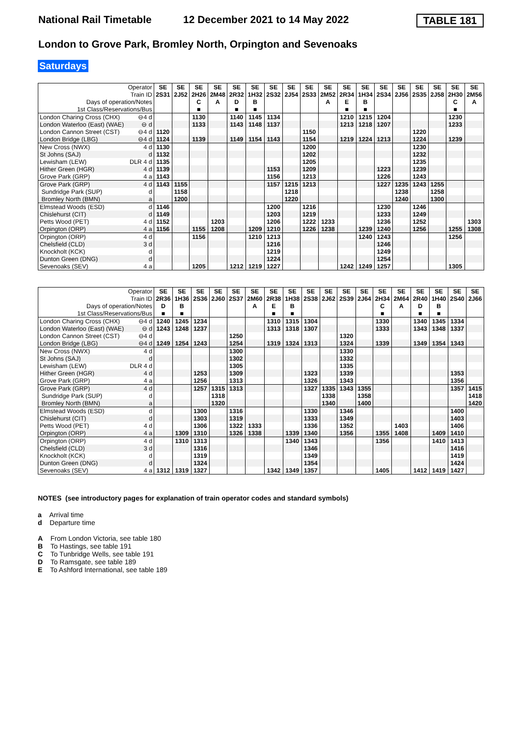National Rail Timetable 12 December 2021 to 14 May 2022 TABLE 181
London to Grove Park, Bromley North, Orpington and Sevenoaks
Saturdays
| Operator | | SE | SE | SE | SE | SE | SE | SE | SE | SE | SE | SE | SE | SE | SE | SE | SE | SE | SE |
| --- | --- | --- | --- | --- | --- | --- | --- | --- | --- | --- | --- | --- | --- | --- | --- | --- | --- | --- | --- |
| Train ID | | 2S31 | 2J52 | 2H26 | 2M48 | 2R32 | 1H32 | 2S32 | 2J54 | 2S33 | 2M52 | 2R34 | 1H34 | 2S34 | 2J56 | 2S35 | 2J58 | 2H30 | 2M56 |
| Days of operation/Notes | | | | C | A | D | B | | | | A | E | B | | | | | C | A |
| 1st Class/Reservations/Bus | | | | ■ | | ■ | ■ | | | | | ■ | ■ | | | | | ■ | |
| London Charing Cross (CHX) | ⊖4 d | | | 1130 | | 1140 | 1145 | 1134 | | | | 1210 | 1215 | 1204 | | | | 1230 | |
| London Waterloo (East) (WAE) | ⊖ d | | | 1133 | | 1143 | 1148 | 1137 | | | | 1213 | 1218 | 1207 | | | | 1233 | |
| London Cannon Street (CST) | ⊖4 d | 1120 | | | | | | | | 1150 | | | | | | 1220 | | | |
| London Bridge (LBG) | ⊖4 d | 1124 | | 1139 | | 1149 | 1154 | 1143 | | 1154 | | 1219 | 1224 | 1213 | | 1224 | | 1239 | |
| New Cross (NWX) | 4 d | 1130 | | | | | | | | 1200 | | | | | | 1230 | | | |
| St Johns (SAJ) | d | 1132 | | | | | | | | 1202 | | | | | | 1232 | | | |
| Lewisham (LEW) | DLR 4 d | 1135 | | | | | | | | 1205 | | | | | | 1235 | | | |
| Hither Green (HGR) | 4 d | 1139 | | | | | | 1153 | | 1209 | | | | 1223 | | 1239 | | | |
| Grove Park (GRP) | 4 a | 1143 | | | | | | 1156 | | 1213 | | | | 1226 | | 1243 | | | |
| Grove Park (GRP) | 4 d | 1143 | 1155 | | | | | 1157 | 1215 | 1213 | | | | 1227 | 1235 | 1243 | 1255 | | |
| Sundridge Park (SUP) | d | | 1158 | | | | | | 1218 | | | | | | 1238 | | 1258 | | |
| Bromley North (BMN) | a | | 1200 | | | | | | 1220 | | | | | | 1240 | | 1300 | | |
| Elmstead Woods (ESD) | d | 1146 | | | | | | 1200 | | 1216 | | | | 1230 | | 1246 | | | |
| Chislehurst (CIT) | d | 1149 | | | | | | 1203 | | 1219 | | | | 1233 | | 1249 | | | |
| Petts Wood (PET) | 4 d | 1152 | | | 1203 | | | 1206 | | 1222 | 1233 | | | 1236 | | 1252 | | | 1303 |
| Orpington (ORP) | 4 a | 1156 | | 1155 | 1208 | | 1209 | 1210 | | 1226 | 1238 | | 1239 | 1240 | | 1256 | | 1255 | 1308 |
| Orpington (ORP) | 4 d | | | 1156 | | | 1210 | 1213 | | | | | 1240 | 1243 | | | | 1256 | |
| Chelsfield (CLD) | 3 d | | | | | | | 1216 | | | | | | 1246 | | | | | |
| Knockholt (KCK) | d | | | | | | | 1219 | | | | | | 1249 | | | | | |
| Dunton Green (DNG) | d | | | | | | | 1224 | | | | | | 1254 | | | | | |
| Sevenoaks (SEV) | 4 a | | | 1205 | | 1212 | 1219 | 1227 | | | | 1242 | 1249 | 1257 | | | | 1305 | |
| Operator | | SE | SE | SE | SE | SE | SE | SE | SE | SE | SE | SE | SE | SE | SE | SE | SE | SE | SE |
| --- | --- | --- | --- | --- | --- | --- | --- | --- | --- | --- | --- | --- | --- | --- | --- | --- | --- | --- | --- |
| Train ID | | 2R36 | 1H36 | 2S36 | 2J60 | 2S37 | 2M60 | 2R38 | 1H38 | 2S38 | 2J62 | 2S39 | 2J64 | 2H34 | 2M64 | 2R40 | 1H40 | 2S40 | 2J66 |
| Days of operation/Notes | | D | B | | | | A | E | B | | | | | C | A | D | B | | |
| 1st Class/Reservations/Bus | | ■ | ■ | | | | | ■ | ■ | | | | | ■ | | ■ | ■ | | |
| London Charing Cross (CHX) | ⊖4 d | 1240 | 1245 | 1234 | | | | 1310 | 1315 | 1304 | | | | 1330 | | 1340 | 1345 | 1334 | |
| London Waterloo (East) (WAE) | ⊖ d | 1243 | 1248 | 1237 | | | | 1313 | 1318 | 1307 | | | | 1333 | | 1343 | 1348 | 1337 | |
| London Cannon Street (CST) | ⊖4 d | | | | | 1250 | | | | | | 1320 | | | | | | | |
| London Bridge (LBG) | ⊖4 d | 1249 | 1254 | 1243 | | 1254 | | 1319 | 1324 | 1313 | | 1324 | | 1339 | | 1349 | 1354 | 1343 | |
| New Cross (NWX) | 4 d | | | | | 1300 | | | | | | 1330 | | | | | | | |
| St Johns (SAJ) | d | | | | | 1302 | | | | | | 1332 | | | | | | | |
| Lewisham (LEW) | DLR 4 d | | | | | 1305 | | | | | | 1335 | | | | | | | |
| Hither Green (HGR) | 4 d | | | 1253 | | 1309 | | | | 1323 | | 1339 | | | | | | 1353 | |
| Grove Park (GRP) | 4 a | | | 1256 | | 1313 | | | | 1326 | | 1343 | | | | | | 1356 | |
| Grove Park (GRP) | 4 d | | | 1257 | 1315 | 1313 | | | | 1327 | 1335 | 1343 | 1355 | | | | | 1357 | 1415 |
| Sundridge Park (SUP) | d | | | | 1318 | | | | | | 1338 | | 1358 | | | | | | 1418 |
| Bromley North (BMN) | a | | | | 1320 | | | | | | 1340 | | 1400 | | | | | | 1420 |
| Elmstead Woods (ESD) | d | | | 1300 | | 1316 | | | | 1330 | | 1346 | | | | | | 1400 | |
| Chislehurst (CIT) | d | | | 1303 | | 1319 | | | | 1333 | | 1349 | | | | | | 1403 | |
| Petts Wood (PET) | 4 d | | | 1306 | | 1322 | 1333 | | | 1336 | | 1352 | | | 1403 | | | 1406 | |
| Orpington (ORP) | 4 a | | 1309 | 1310 | | 1326 | 1338 | | 1339 | 1340 | | 1356 | | 1355 | 1408 | | 1409 | 1410 | |
| Orpington (ORP) | 4 d | | 1310 | 1313 | | | | | 1340 | 1343 | | | | 1356 | | | 1410 | 1413 | |
| Chelsfield (CLD) | 3 d | | | 1316 | | | | | | 1346 | | | | | | | | 1416 | |
| Knockholt (KCK) | d | | | 1319 | | | | | | 1349 | | | | | | | | 1419 | |
| Dunton Green (DNG) | d | | | 1324 | | | | | | 1354 | | | | | | | | 1424 | |
| Sevenoaks (SEV) | 4 a | 1312 | 1319 | 1327 | | | | 1342 | 1349 | 1357 | | | | 1405 | | 1412 | 1419 | 1427 | |
NOTES (see introductory pages for explanation of train operator codes and standard symbols)
a Arrival time
d Departure time
A From London Victoria, see table 180
B To Hastings, see table 191
C To Tunbridge Wells, see table 191
D To Ramsgate, see table 189
E To Ashford International, see table 189